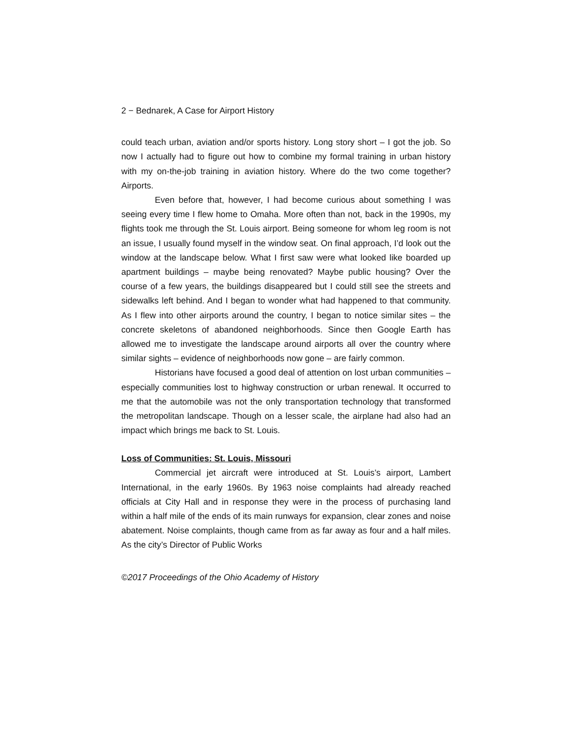2 − Bednarek, A Case for Airport History
could teach urban, aviation and/or sports history. Long story short – I got the job. So now I actually had to figure out how to combine my formal training in urban history with my on-the-job training in aviation history. Where do the two come together? Airports.
Even before that, however, I had become curious about something I was seeing every time I flew home to Omaha. More often than not, back in the 1990s, my flights took me through the St. Louis airport. Being someone for whom leg room is not an issue, I usually found myself in the window seat. On final approach, I’d look out the window at the landscape below. What I first saw were what looked like boarded up apartment buildings – maybe being renovated? Maybe public housing? Over the course of a few years, the buildings disappeared but I could still see the streets and sidewalks left behind. And I began to wonder what had happened to that community. As I flew into other airports around the country, I began to notice similar sites – the concrete skeletons of abandoned neighborhoods. Since then Google Earth has allowed me to investigate the landscape around airports all over the country where similar sights – evidence of neighborhoods now gone – are fairly common.
Historians have focused a good deal of attention on lost urban communities – especially communities lost to highway construction or urban renewal. It occurred to me that the automobile was not the only transportation technology that transformed the metropolitan landscape. Though on a lesser scale, the airplane had also had an impact which brings me back to St. Louis.
Loss of Communities: St. Louis, Missouri
Commercial jet aircraft were introduced at St. Louis’s airport, Lambert International, in the early 1960s. By 1963 noise complaints had already reached officials at City Hall and in response they were in the process of purchasing land within a half mile of the ends of its main runways for expansion, clear zones and noise abatement. Noise complaints, though came from as far away as four and a half miles. As the city’s Director of Public Works
©2017 Proceedings of the Ohio Academy of History